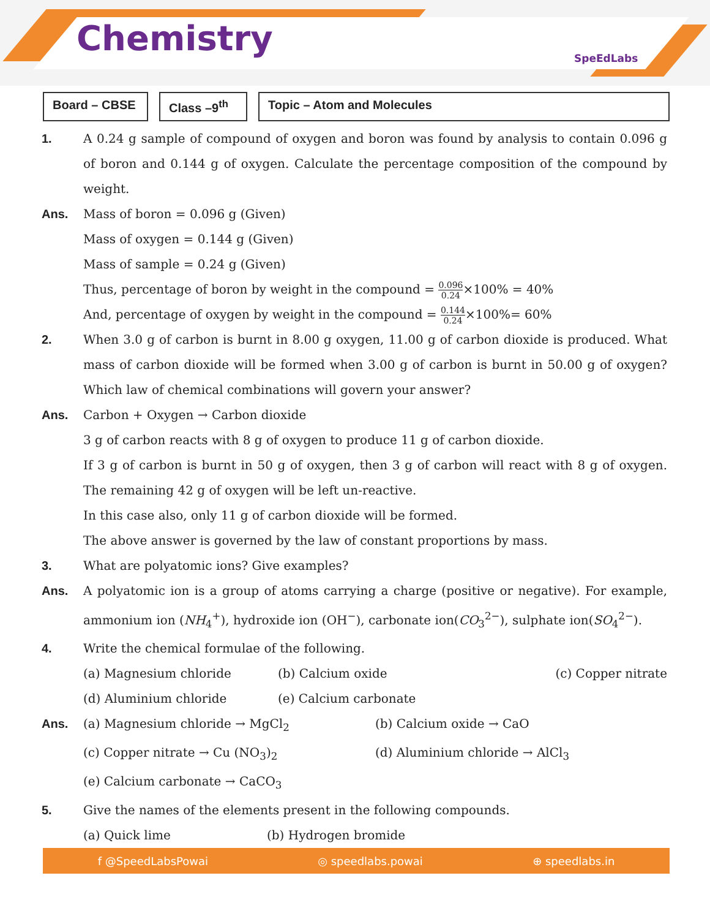Chemistry SpeEdLabs
Board – CBSE
Class –9<sup>th</sup>
Topic – Atom and Molecules
1. A 0.24 g sample of compound of oxygen and boron was found by analysis to contain 0.096 g of boron and 0.144 g of oxygen. Calculate the percentage composition of the compound by weight.
Ans. Mass of boron = 0.096 g (Given)
Mass of oxygen = 0.144 g (Given)
Mass of sample = 0.24 g (Given)
Thus, percentage of boron by weight in the compound = 0.096 0.24×100% = 40%
And, percentage of oxygen by weight in the compound = 0.144 0.24×100%= 60%
2. When 3.0 g of carbon is burnt in 8.00 g oxygen, 11.00 g of carbon dioxide is produced. What mass of carbon dioxide will be formed when 3.00 g of carbon is burnt in 50.00 g of oxygen? Which law of chemical combinations will govern your answer?
Ans. Carbon + Oxygen → Carbon dioxide
3 g of carbon reacts with 8 g of oxygen to produce 11 g of carbon dioxide.
If 3 g of carbon is burnt in 50 g of oxygen, then 3 g of carbon will react with 8 g of oxygen. The remaining 42 g of oxygen will be left un-reactive.
In this case also, only 11 g of carbon dioxide will be formed.
The above answer is governed by the law of constant proportions by mass.
3. What are polyatomic ions? Give examples?
Ans. A polyatomic ion is a group of atoms carrying a charge (positive or negative). For example, ammonium ion (NH<sub>4</sub><sup>+</sup>), hydroxide ion (OH<sup>−</sup>), carbonate ion(CO<sub>3</sub><sup>2−</sup>), sulphate ion(SO<sub>4</sub><sup>2−</sup>).
4. Write the chemical formulae of the following.
(a) Magnesium chloride (b) Calcium oxide (c) Copper nitrate
(d) Aluminium chloride (e) Calcium carbonate
Ans. (a) Magnesium chloride → MgCl<sub>2</sub> (b) Calcium oxide → CaO
(c) Copper nitrate → Cu (NO<sub>3</sub>)<sub>2</sub> (d) Aluminium chloride → AlCl<sub>3</sub>
(e) Calcium carbonate → CaCO<sub>3</sub>
5. Give the names of the elements present in the following compounds.
(a) Quick lime (b) Hydrogen bromide
f @SpeedLabsPowai ◎ speedlabs.powai ⊕ speedlabs.in